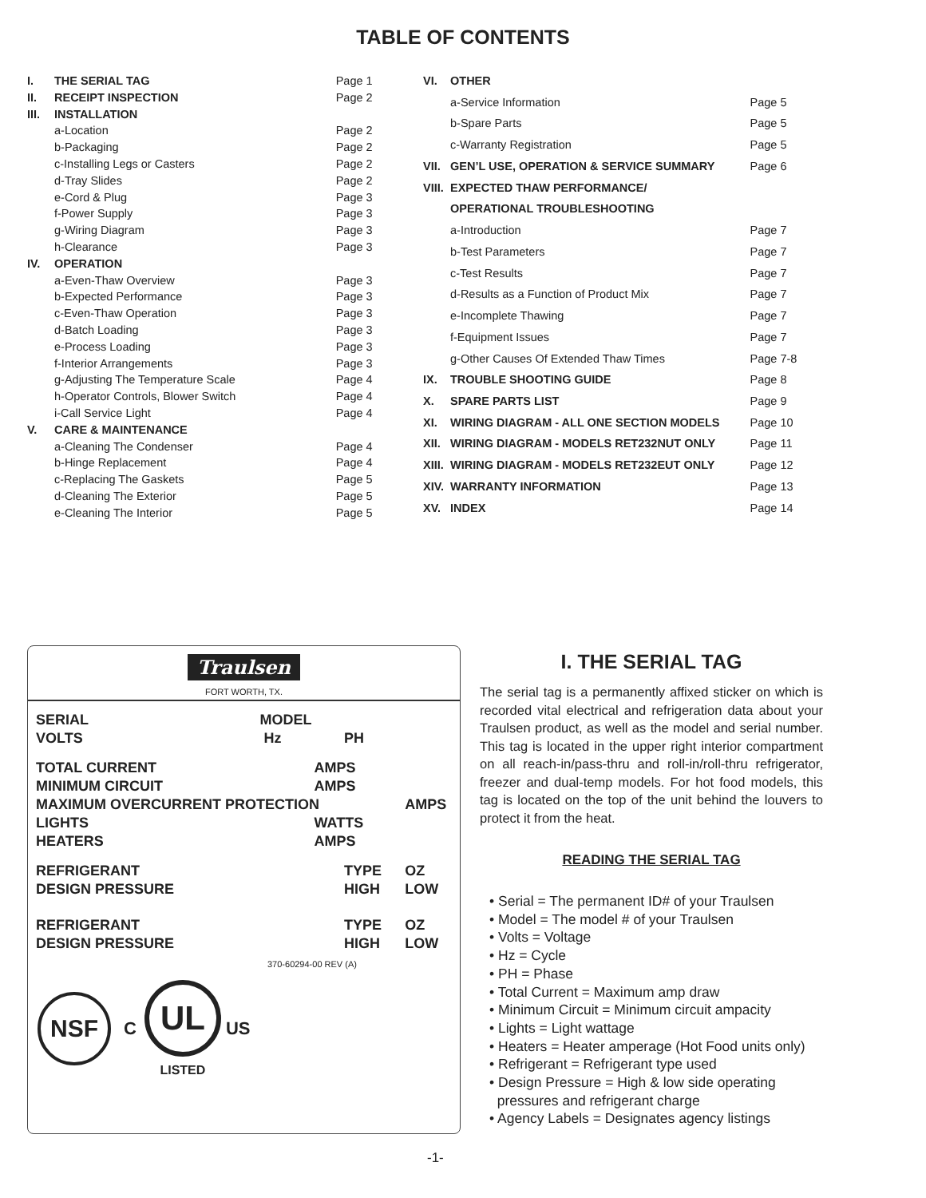TABLE OF CONTENTS
| I. | THE SERIAL TAG | Page 1 |
| II. | RECEIPT INSPECTION | Page 2 |
| III. | INSTALLATION | |
| | a-Location | Page 2 |
| | b-Packaging | Page 2 |
| | c-Installing Legs or Casters | Page 2 |
| | d-Tray Slides | Page 2 |
| | e-Cord & Plug | Page 3 |
| | f-Power Supply | Page 3 |
| | g-Wiring Diagram | Page 3 |
| | h-Clearance | Page 3 |
| IV. | OPERATION | |
| | a-Even-Thaw Overview | Page 3 |
| | b-Expected Performance | Page 3 |
| | c-Even-Thaw Operation | Page 3 |
| | d-Batch Loading | Page 3 |
| | e-Process Loading | Page 3 |
| | f-Interior Arrangements | Page 3 |
| | g-Adjusting The Temperature Scale | Page 4 |
| | h-Operator Controls, Blower Switch | Page 4 |
| | i-Call Service Light | Page 4 |
| V. | CARE & MAINTENANCE | |
| | a-Cleaning The Condenser | Page 4 |
| | b-Hinge Replacement | Page 4 |
| | c-Replacing The Gaskets | Page 5 |
| | d-Cleaning The Exterior | Page 5 |
| | e-Cleaning The Interior | Page 5 |
| VI. | OTHER | |
| | a-Service Information | Page 5 |
| | b-Spare Parts | Page 5 |
| | c-Warranty Registration | Page 5 |
| VII. | GEN’L USE, OPERATION & SERVICE SUMMARY | Page 6 |
| VIII. | EXPECTED THAW PERFORMANCE/ | |
| | OPERATIONAL TROUBLESHOOTING | |
| | a-Introduction | Page 7 |
| | b-Test Parameters | Page 7 |
| | c-Test Results | Page 7 |
| | d-Results as a Function of Product Mix | Page 7 |
| | e-Incomplete Thawing | Page 7 |
| | f-Equipment Issues | Page 7 |
| | g-Other Causes Of Extended Thaw Times | Page 7-8 |
| IX. | TROUBLE SHOOTING GUIDE | Page 8 |
| X. | SPARE PARTS LIST | Page 9 |
| XI. | WIRING DIAGRAM - ALL ONE SECTION MODELS | Page 10 |
| XII. | WIRING DIAGRAM - MODELS RET232NUT ONLY | Page 11 |
| XIII. | WIRING DIAGRAM - MODELS RET232EUT ONLY | Page 12 |
| XIV. | WARRANTY INFORMATION | Page 13 |
| XV. | INDEX | Page 14 |
Traulsen
FORT WORTH, TX.
| SERIAL | MODEL | | |
| VOLTS | Hz | PH | |
| TOTAL CURRENT | AMPS | | |
| MINIMUM CIRCUIT | AMPS | | |
| MAXIMUM OVERCURRENT PROTECTION | | | AMPS |
| LIGHTS | WATTS | | |
| HEATERS | AMPS | | |
| REFRIGERANT | | TYPE | OZ |
| DESIGN PRESSURE | | HIGH | LOW |
| REFRIGERANT | | TYPE | OZ |
| DESIGN PRESSURE | | HIGH | LOW |
370-60294-00 REV (A)
NSF
C
UL
LISTED
US
I. THE SERIAL TAG
The serial tag is a permanently affixed sticker on which is recorded vital electrical and refrigeration data about your Traulsen product, as well as the model and serial number. This tag is located in the upper right interior compartment on all reach-in/pass-thru and roll-in/roll-thru refrigerator, freezer and dual-temp models. For hot food models, this tag is located on the top of the unit behind the louvers to protect it from the heat.
READING THE SERIAL TAG
• Serial = The permanent ID# of your Traulsen
• Model = The model # of your Traulsen
• Volts = Voltage
• Hz = Cycle
• PH = Phase
• Total Current = Maximum amp draw
• Minimum Circuit = Minimum circuit ampacity
• Lights = Light wattage
• Heaters = Heater amperage (Hot Food units only)
• Refrigerant = Refrigerant type used
• Design Pressure = High & low side operating
pressures and refrigerant charge
• Agency Labels = Designates agency listings
-1-